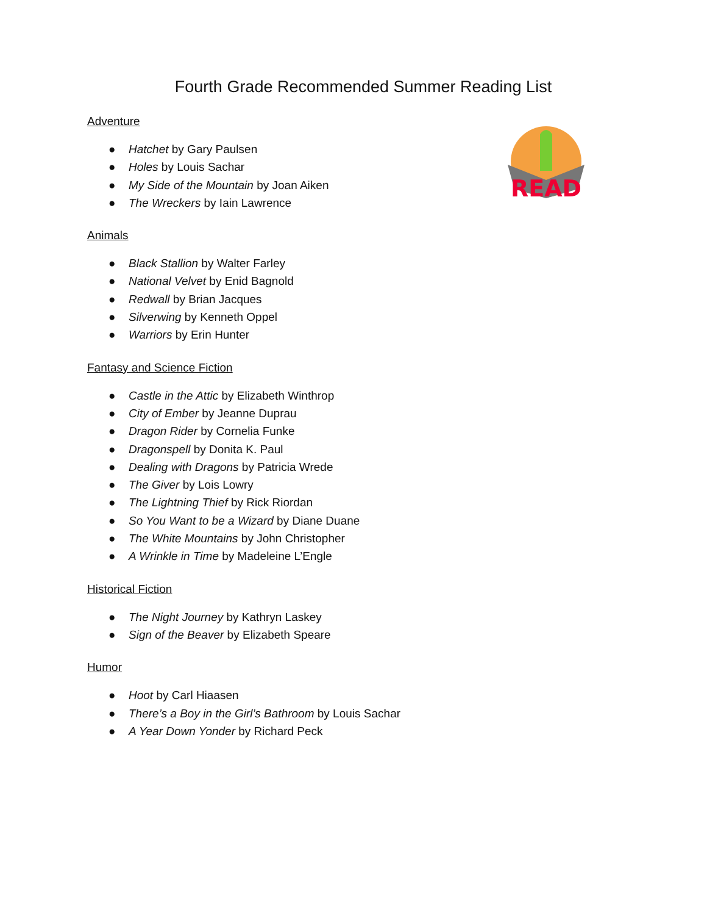Fourth Grade Recommended Summer Reading List
READ
Adventure
● Hatchet by Gary Paulsen
● Holes by Louis Sachar
● My Side of the Mountain by Joan Aiken
● The Wreckers by Iain Lawrence
Animals
● Black Stallion by Walter Farley
● National Velvet by Enid Bagnold
● Redwall by Brian Jacques
● Silverwing by Kenneth Oppel
● Warriors by Erin Hunter
Fantasy and Science Fiction
● Castle in the Attic by Elizabeth Winthrop
● City of Ember by Jeanne Duprau
● Dragon Rider by Cornelia Funke
● Dragonspell by Donita K. Paul
● Dealing with Dragons by Patricia Wrede
● The Giver by Lois Lowry
● The Lightning Thief by Rick Riordan
● So You Want to be a Wizard by Diane Duane
● The White Mountains by John Christopher
● A Wrinkle in Time by Madeleine L’Engle
Historical Fiction
● The Night Journey by Kathryn Laskey
● Sign of the Beaver by Elizabeth Speare
Humor
● Hoot by Carl Hiaasen
● There’s a Boy in the Girl’s Bathroom by Louis Sachar
● A Year Down Yonder by Richard Peck